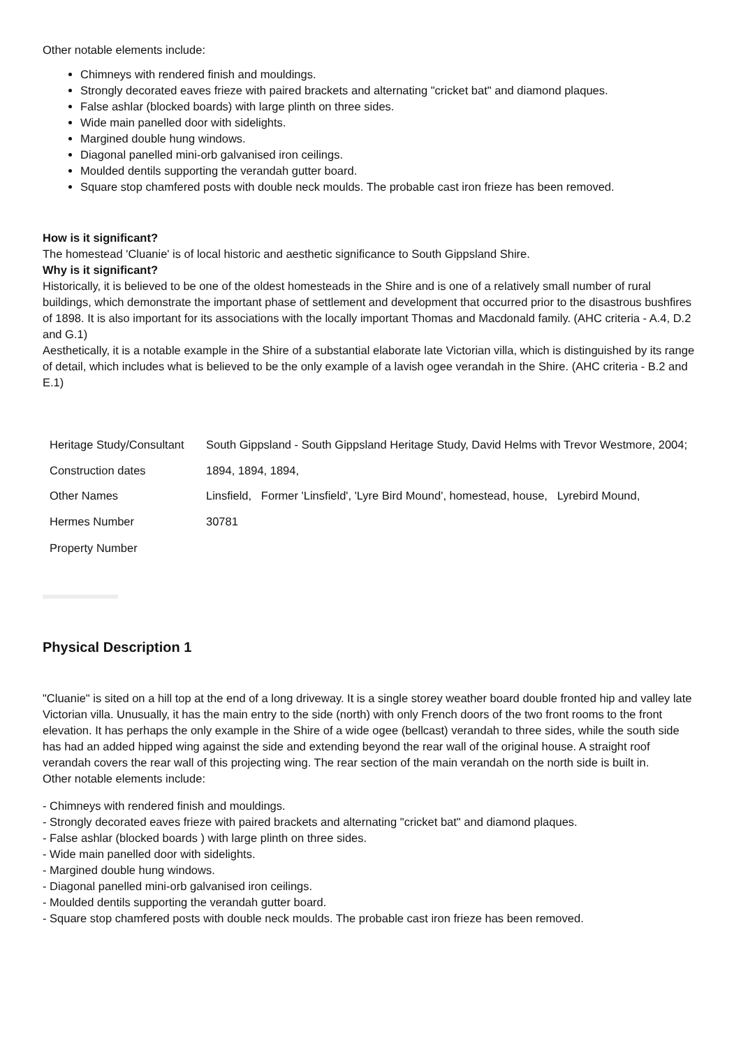Other notable elements include:
Chimneys with rendered finish and mouldings.
Strongly decorated eaves frieze with paired brackets and alternating "cricket bat" and diamond plaques.
False ashlar (blocked boards) with large plinth on three sides.
Wide main panelled door with sidelights.
Margined double hung windows.
Diagonal panelled mini-orb galvanised iron ceilings.
Moulded dentils supporting the verandah gutter board.
Square stop chamfered posts with double neck moulds. The probable cast iron frieze has been removed.
How is it significant?
The homestead 'Cluanie' is of local historic and aesthetic significance to South Gippsland Shire.
Why is it significant?
Historically, it is believed to be one of the oldest homesteads in the Shire and is one of a relatively small number of rural buildings, which demonstrate the important phase of settlement and development that occurred prior to the disastrous bushfires of 1898. It is also important for its associations with the locally important Thomas and Macdonald family. (AHC criteria - A.4, D.2 and G.1)
Aesthetically, it is a notable example in the Shire of a substantial elaborate late Victorian villa, which is distinguished by its range of detail, which includes what is believed to be the only example of a lavish ogee verandah in the Shire. (AHC criteria - B.2 and E.1)
| Heritage Study/Consultant | South Gippsland - South Gippsland Heritage Study, David Helms with Trevor Westmore, 2004; |
| Construction dates | 1894, 1894, 1894, |
| Other Names | Linsfield, Former 'Linsfield', 'Lyre Bird Mound', homestead, house, Lyrebird Mound, |
| Hermes Number | 30781 |
| Property Number | |
Physical Description 1
"Cluanie" is sited on a hill top at the end of a long driveway. It is a single storey weather board double fronted hip and valley late Victorian villa. Unusually, it has the main entry to the side (north) with only French doors of the two front rooms to the front elevation. It has perhaps the only example in the Shire of a wide ogee (bellcast) verandah to three sides, while the south side has had an added hipped wing against the side and extending beyond the rear wall of the original house. A straight roof verandah covers the rear wall of this projecting wing. The rear section of the main verandah on the north side is built in.
Other notable elements include:
- Chimneys with rendered finish and mouldings.
- Strongly decorated eaves frieze with paired brackets and alternating "cricket bat" and diamond plaques.
- False ashlar (blocked boards ) with large plinth on three sides.
- Wide main panelled door with sidelights.
- Margined double hung windows.
- Diagonal panelled mini-orb galvanised iron ceilings.
- Moulded dentils supporting the verandah gutter board.
- Square stop chamfered posts with double neck moulds. The probable cast iron frieze has been removed.